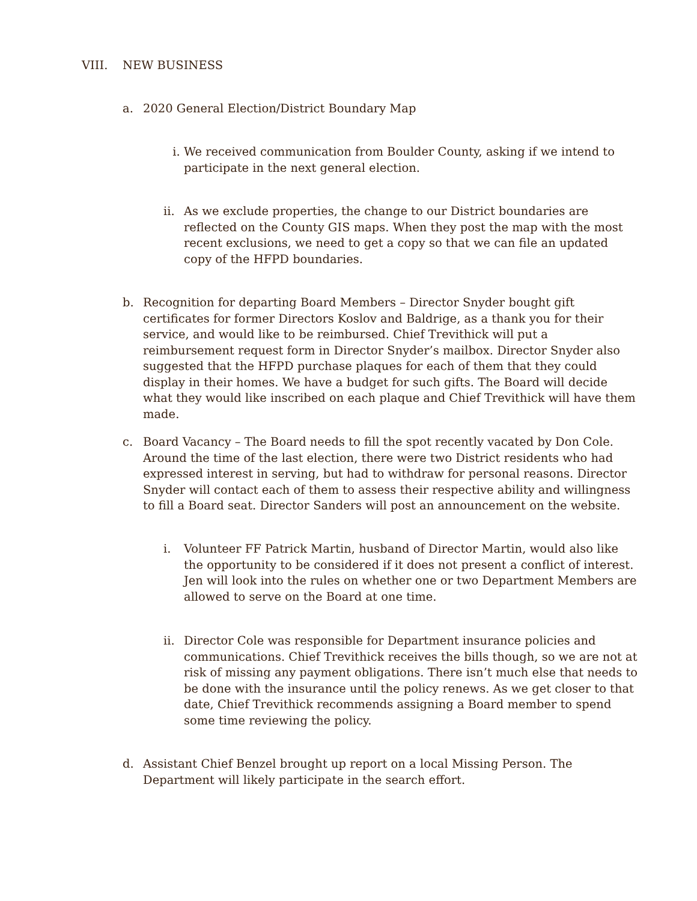VIII. NEW BUSINESS
a. 2020 General Election/District Boundary Map
i. We received communication from Boulder County, asking if we intend to participate in the next general election.
ii.
As we exclude properties, the change to our District boundaries are reflected on the County GIS maps. When they post the map with the most recent exclusions, we need to get a copy so that we can file an updated copy of the HFPD boundaries.
b. Recognition for departing Board Members – Director Snyder bought gift certificates for former Directors Koslov and Baldrige, as a thank you for their service, and would like to be reimbursed. Chief Trevithick will put a reimbursement request form in Director Snyder’s mailbox. Director Snyder also suggested that the HFPD purchase plaques for each of them that they could display in their homes. We have a budget for such gifts. The Board will decide what they would like inscribed on each plaque and Chief Trevithick will have them made.
c. Board Vacancy – The Board needs to fill the spot recently vacated by Don Cole. Around the time of the last election, there were two District residents who had expressed interest in serving, but had to withdraw for personal reasons. Director Snyder will contact each of them to assess their respective ability and willingness to fill a Board seat. Director Sanders will post an announcement on the website.
i. Volunteer FF Patrick Martin, husband of Director Martin, would also like the opportunity to be considered if it does not present a conflict of interest. Jen will look into the rules on whether one or two Department Members are allowed to serve on the Board at one time.
ii.
Director Cole was responsible for Department insurance policies and communications. Chief Trevithick receives the bills though, so we are not at risk of missing any payment obligations. There isn’t much else that needs to be done with the insurance until the policy renews. As we get closer to that date, Chief Trevithick recommends assigning a Board member to spend some time reviewing the policy.
d. Assistant Chief Benzel brought up report on a local Missing Person. The Department will likely participate in the search effort.